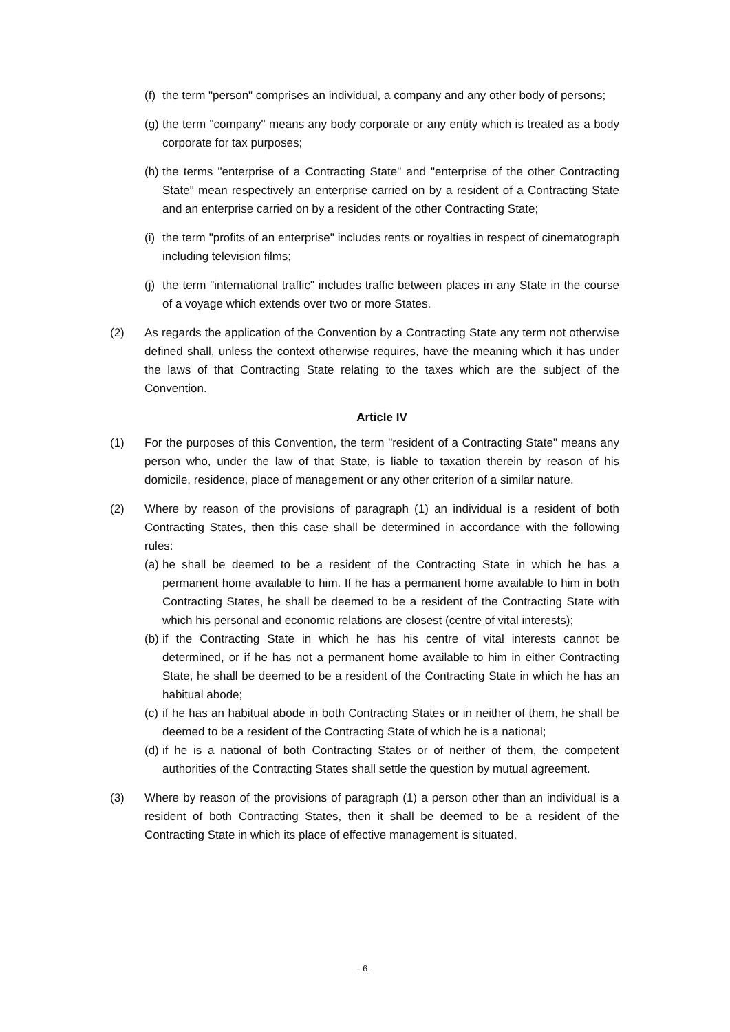(f) the term "person" comprises an individual, a company and any other body of persons;
(g) the term "company" means any body corporate or any entity which is treated as a body corporate for tax purposes;
(h) the terms "enterprise of a Contracting State" and "enterprise of the other Contracting State" mean respectively an enterprise carried on by a resident of a Contracting State and an enterprise carried on by a resident of the other Contracting State;
(i) the term "profits of an enterprise" includes rents or royalties in respect of cinematograph including television films;
(j) the term "international traffic" includes traffic between places in any State in the course of a voyage which extends over two or more States.
(2) As regards the application of the Convention by a Contracting State any term not otherwise defined shall, unless the context otherwise requires, have the meaning which it has under the laws of that Contracting State relating to the taxes which are the subject of the Convention.
Article IV
(1) For the purposes of this Convention, the term "resident of a Contracting State" means any person who, under the law of that State, is liable to taxation therein by reason of his domicile, residence, place of management or any other criterion of a similar nature.
(2) Where by reason of the provisions of paragraph (1) an individual is a resident of both Contracting States, then this case shall be determined in accordance with the following rules:
(a) he shall be deemed to be a resident of the Contracting State in which he has a permanent home available to him. If he has a permanent home available to him in both Contracting States, he shall be deemed to be a resident of the Contracting State with which his personal and economic relations are closest (centre of vital interests);
(b) if the Contracting State in which he has his centre of vital interests cannot be determined, or if he has not a permanent home available to him in either Contracting State, he shall be deemed to be a resident of the Contracting State in which he has an habitual abode;
(c) if he has an habitual abode in both Contracting States or in neither of them, he shall be deemed to be a resident of the Contracting State of which he is a national;
(d) if he is a national of both Contracting States or of neither of them, the competent authorities of the Contracting States shall settle the question by mutual agreement.
(3) Where by reason of the provisions of paragraph (1) a person other than an individual is a resident of both Contracting States, then it shall be deemed to be a resident of the Contracting State in which its place of effective management is situated.
- 6 -